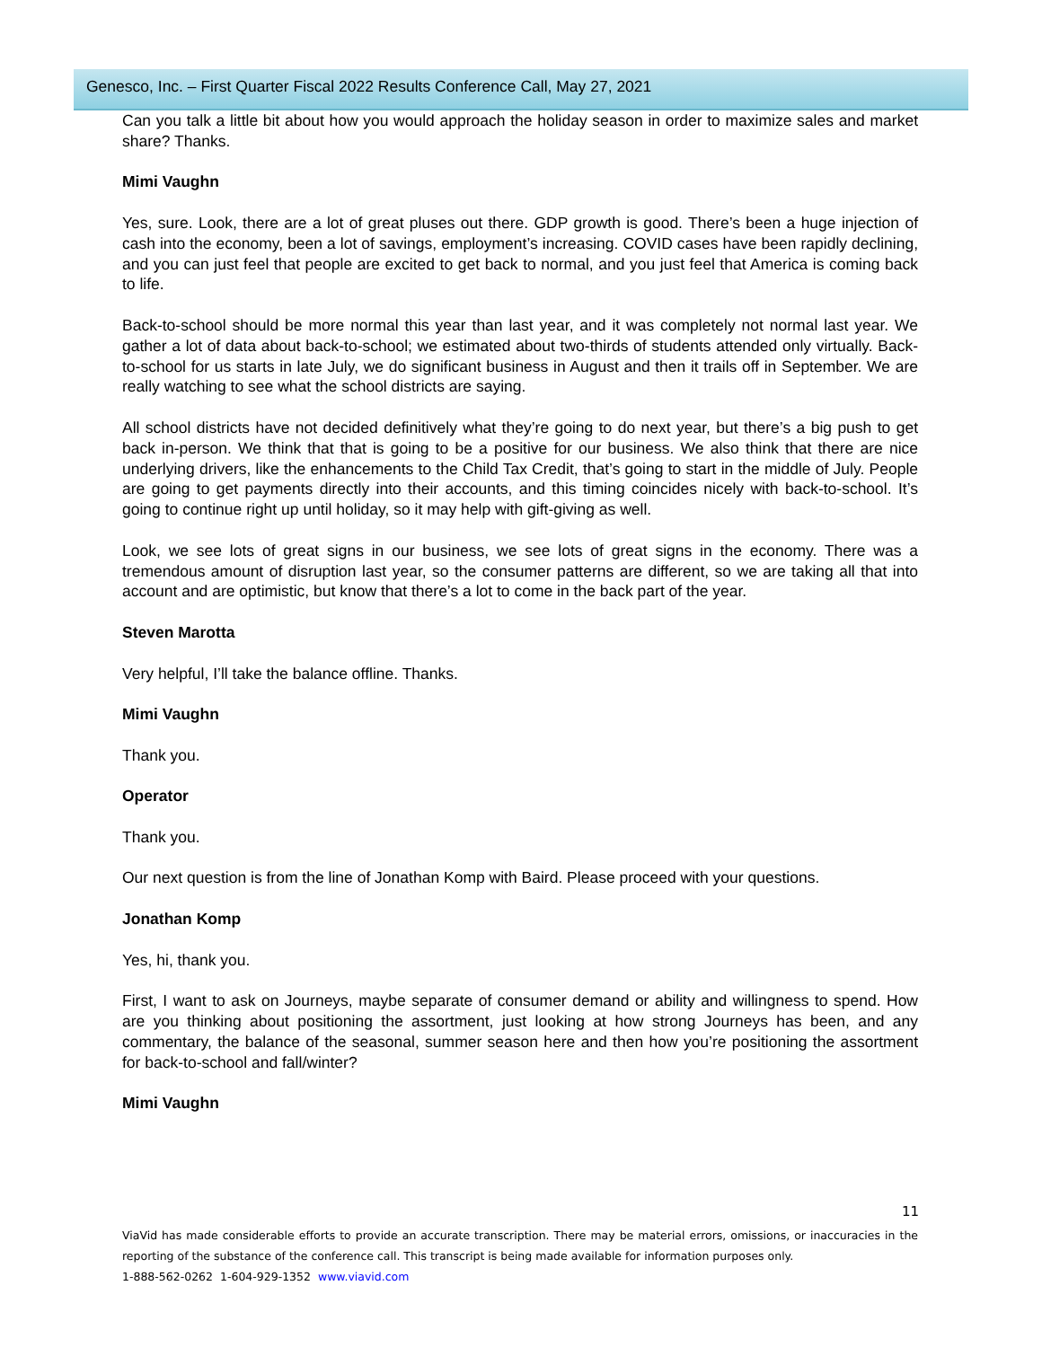Genesco, Inc. – First Quarter Fiscal 2022 Results Conference Call, May 27, 2021
Can you talk a little bit about how you would approach the holiday season in order to maximize sales and market share? Thanks.
Mimi Vaughn
Yes, sure. Look, there are a lot of great pluses out there. GDP growth is good. There’s been a huge injection of cash into the economy, been a lot of savings, employment’s increasing. COVID cases have been rapidly declining, and you can just feel that people are excited to get back to normal, and you just feel that America is coming back to life.
Back-to-school should be more normal this year than last year, and it was completely not normal last year. We gather a lot of data about back-to-school; we estimated about two-thirds of students attended only virtually. Back-to-school for us starts in late July, we do significant business in August and then it trails off in September. We are really watching to see what the school districts are saying.
All school districts have not decided definitively what they’re going to do next year, but there’s a big push to get back in-person. We think that that is going to be a positive for our business. We also think that there are nice underlying drivers, like the enhancements to the Child Tax Credit, that’s going to start in the middle of July. People are going to get payments directly into their accounts, and this timing coincides nicely with back-to-school. It’s going to continue right up until holiday, so it may help with gift-giving as well.
Look, we see lots of great signs in our business, we see lots of great signs in the economy. There was a tremendous amount of disruption last year, so the consumer patterns are different, so we are taking all that into account and are optimistic, but know that there’s a lot to come in the back part of the year.
Steven Marotta
Very helpful, I’ll take the balance offline. Thanks.
Mimi Vaughn
Thank you.
Operator
Thank you.
Our next question is from the line of Jonathan Komp with Baird. Please proceed with your questions.
Jonathan Komp
Yes, hi, thank you.
First, I want to ask on Journeys, maybe separate of consumer demand or ability and willingness to spend. How are you thinking about positioning the assortment, just looking at how strong Journeys has been, and any commentary, the balance of the seasonal, summer season here and then how you’re positioning the assortment for back-to-school and fall/winter?
Mimi Vaughn
11
ViaVid has made considerable efforts to provide an accurate transcription. There may be material errors, omissions, or inaccuracies in the reporting of the substance of the conference call. This transcript is being made available for information purposes only.
1-888-562-0262 1-604-929-1352 www.viavid.com